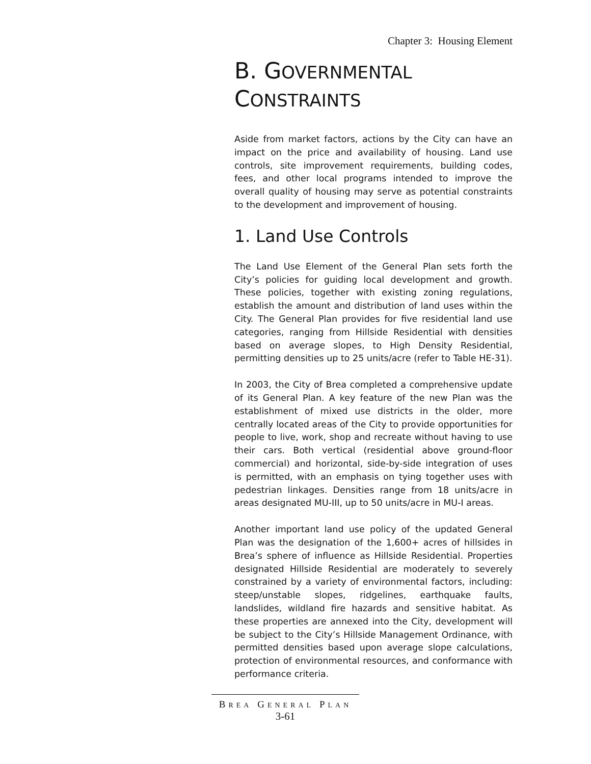Chapter 3: Housing Element
B. GOVERNMENTAL
CONSTRAINTS
Aside from market factors, actions by the City can have an impact on the price and availability of housing. Land use controls, site improvement requirements, building codes, fees, and other local programs intended to improve the overall quality of housing may serve as potential constraints to the development and improvement of housing.
1. Land Use Controls
The Land Use Element of the General Plan sets forth the City’s policies for guiding local development and growth. These policies, together with existing zoning regulations, establish the amount and distribution of land uses within the City. The General Plan provides for five residential land use categories, ranging from Hillside Residential with densities based on average slopes, to High Density Residential, permitting densities up to 25 units/acre (refer to Table HE-31).
In 2003, the City of Brea completed a comprehensive update of its General Plan. A key feature of the new Plan was the establishment of mixed use districts in the older, more centrally located areas of the City to provide opportunities for people to live, work, shop and recreate without having to use their cars. Both vertical (residential above ground-floor commercial) and horizontal, side-by-side integration of uses is permitted, with an emphasis on tying together uses with pedestrian linkages. Densities range from 18 units/acre in areas designated MU-III, up to 50 units/acre in MU-I areas.
Another important land use policy of the updated General Plan was the designation of the 1,600+ acres of hillsides in Brea’s sphere of influence as Hillside Residential. Properties designated Hillside Residential are moderately to severely constrained by a variety of environmental factors, including: steep/unstable slopes, ridgelines, earthquake faults, landslides, wildland fire hazards and sensitive habitat. As these properties are annexed into the City, development will be subject to the City’s Hillside Management Ordinance, with permitted densities based upon average slope calculations, protection of environmental resources, and conformance with performance criteria.
BREA GENERAL PLAN
3-61